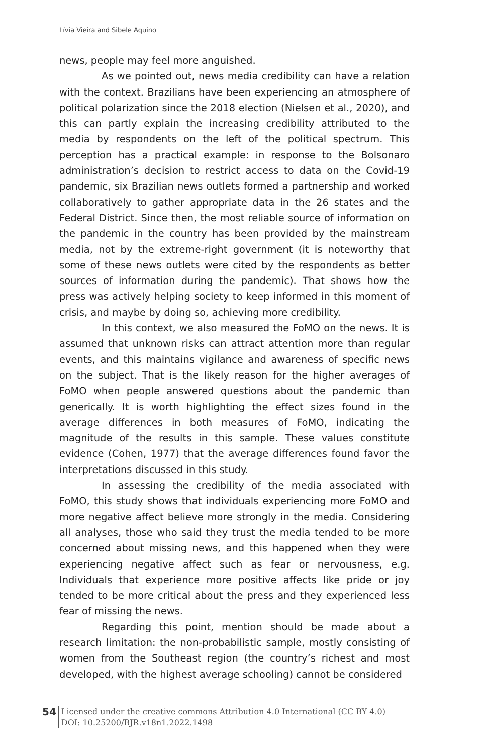Lívia Vieira and Sibele Aquino
news, people may feel more anguished.
As we pointed out, news media credibility can have a relation with the context. Brazilians have been experiencing an atmosphere of political polarization since the 2018 election (Nielsen et al., 2020), and this can partly explain the increasing credibility attributed to the media by respondents on the left of the political spectrum. This perception has a practical example: in response to the Bolsonaro administration’s decision to restrict access to data on the Covid-19 pandemic, six Brazilian news outlets formed a partnership and worked collaboratively to gather appropriate data in the 26 states and the Federal District. Since then, the most reliable source of information on the pandemic in the country has been provided by the mainstream media, not by the extreme-right government (it is noteworthy that some of these news outlets were cited by the respondents as better sources of information during the pandemic). That shows how the press was actively helping society to keep informed in this moment of crisis, and maybe by doing so, achieving more credibility.
In this context, we also measured the FoMO on the news. It is assumed that unknown risks can attract attention more than regular events, and this maintains vigilance and awareness of specific news on the subject. That is the likely reason for the higher averages of FoMO when people answered questions about the pandemic than generically. It is worth highlighting the effect sizes found in the average differences in both measures of FoMO, indicating the magnitude of the results in this sample. These values constitute evidence (Cohen, 1977) that the average differences found favor the interpretations discussed in this study.
In assessing the credibility of the media associated with FoMO, this study shows that individuals experiencing more FoMO and more negative affect believe more strongly in the media. Considering all analyses, those who said they trust the media tended to be more concerned about missing news, and this happened when they were experiencing negative affect such as fear or nervousness, e.g. Individuals that experience more positive affects like pride or joy tended to be more critical about the press and they experienced less fear of missing the news.
Regarding this point, mention should be made about a research limitation: the non-probabilistic sample, mostly consisting of women from the Southeast region (the country’s richest and most developed, with the highest average schooling) cannot be considered
54
Licensed under the creative commons Attribution 4.0 International (CC BY 4.0)
DOI: 10.25200/BJR.v18n1.2022.1498